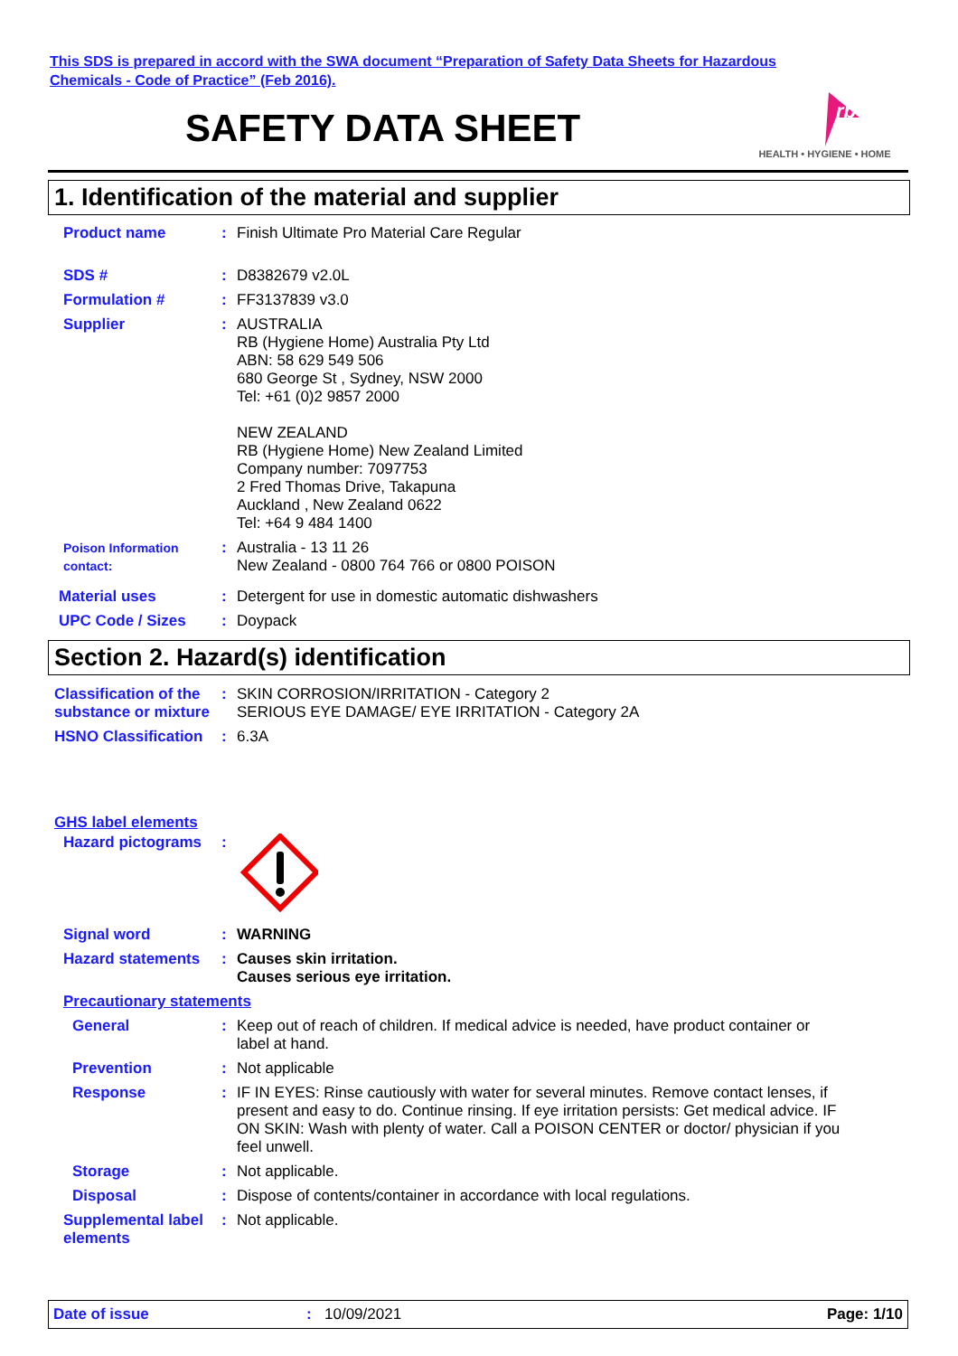This SDS is prepared in accord with the SWA document “Preparation of Safety Data Sheets for Hazardous
Chemicals - Code of Practice” (Feb 2016).
SAFETY DATA SHEET
rb
HEALTH • HYGIENE • HOME
1. Identification of the material and supplier
Product name : Finish Ultimate Pro Material Care Regular
SDS # : D8382679 v2.0L
Formulation # : FF3137839 v3.0
Supplier : AUSTRALIA
RB (Hygiene Home) Australia Pty Ltd
ABN: 58 629 549 506
680 George St , Sydney, NSW 2000
Tel: +61 (0)2 9857 2000
NEW ZEALAND
RB (Hygiene Home) New Zealand Limited
Company number: 7097753
2 Fred Thomas Drive, Takapuna
Auckland , New Zealand 0622
Tel: +64 9 484 1400
Poison Information contact:
: Australia - 13 11 26
New Zealand - 0800 764 766 or 0800 POISON
Material uses : Detergent for use in domestic automatic dishwashers
UPC Code / Sizes : Doypack
Section 2. Hazard(s) identification
Classification of the substance or mixture
: SKIN CORROSION/IRRITATION - Category 2
SERIOUS EYE DAMAGE/ EYE IRRITATION - Category 2A
HSNO Classification : 6.3A
GHS label elements
Hazard pictograms :
Signal word : WARNING
Hazard statements : Causes skin irritation.
Causes serious eye irritation.
Precautionary statements
General : Keep out of reach of children. If medical advice is needed, have product container or label at hand.
Prevention : Not applicable
Response : IF IN EYES: Rinse cautiously with water for several minutes. Remove contact lenses, if present and easy to do. Continue rinsing. If eye irritation persists: Get medical advice. IF ON SKIN: Wash with plenty of water. Call a POISON CENTER or doctor/ physician if you feel unwell.
Storage : Not applicable.
Disposal : Dispose of contents/container in accordance with local regulations.
Supplemental label elements
: Not applicable.
Date of issue: 10/09/2021 Page: 1/10